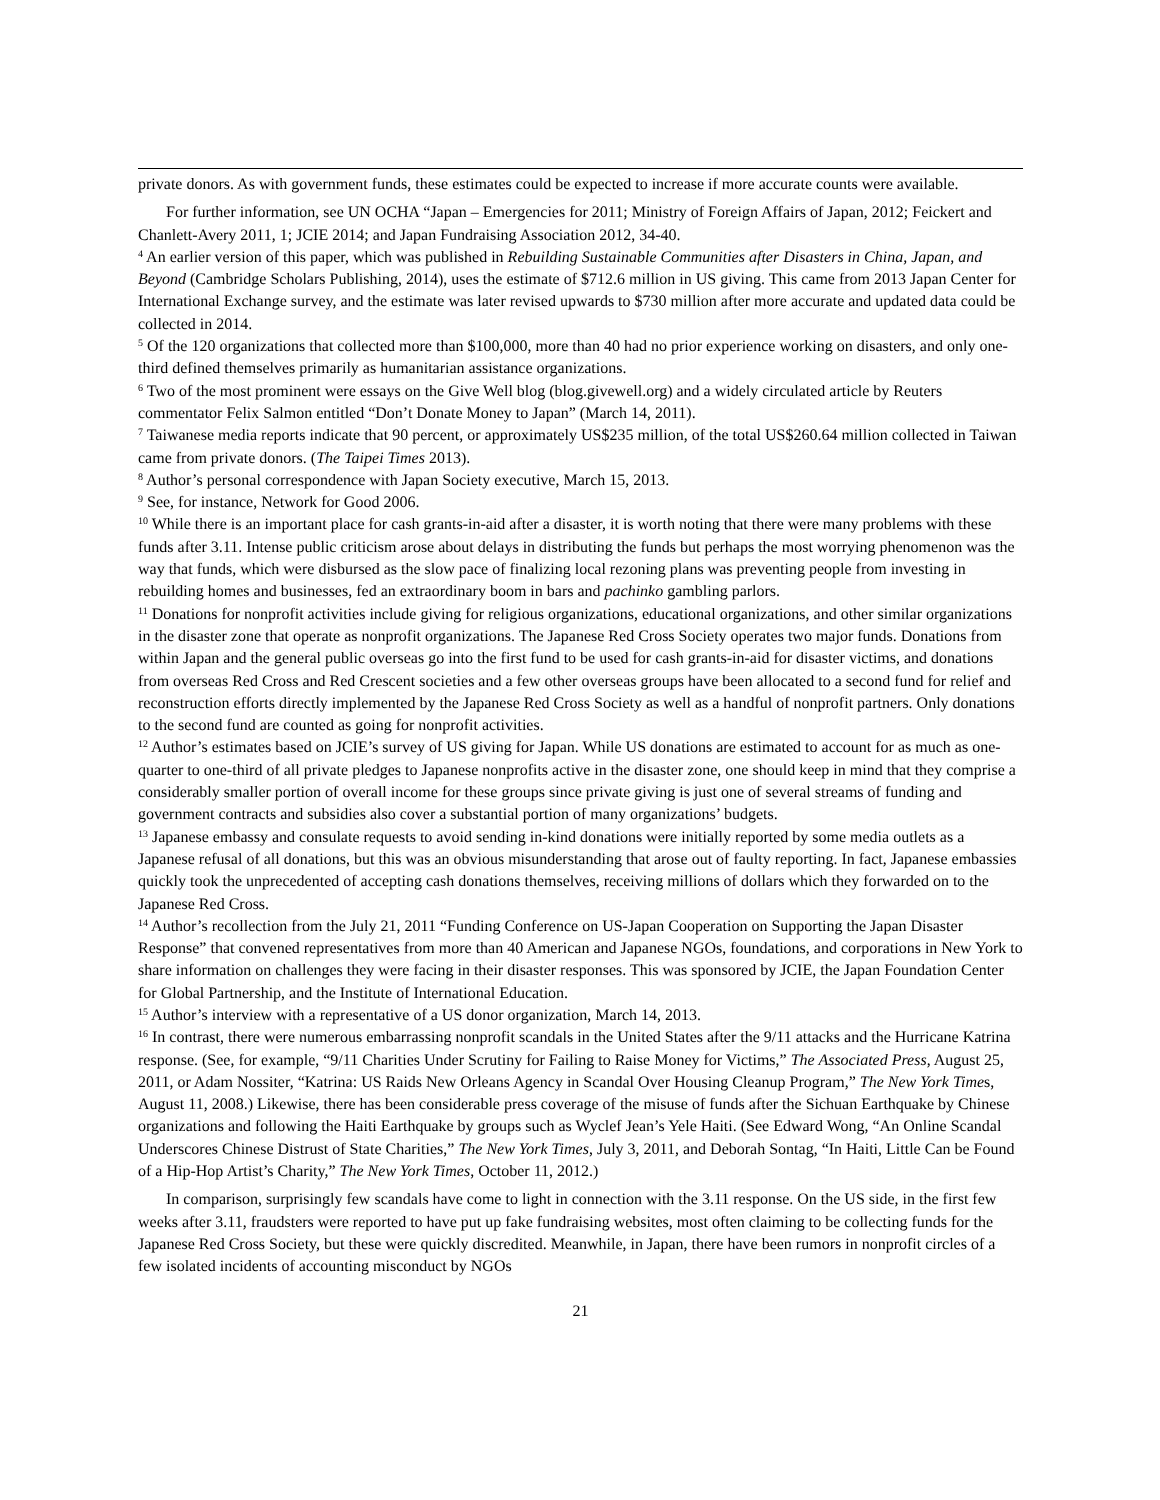private donors. As with government funds, these estimates could be expected to increase if more accurate counts were available.
For further information, see UN OCHA “Japan – Emergencies for 2011; Ministry of Foreign Affairs of Japan, 2012; Feickert and Chanlett-Avery 2011, 1; JCIE 2014; and Japan Fundraising Association 2012, 34-40.
<sup>4</sup> An earlier version of this paper, which was published in Rebuilding Sustainable Communities after Disasters in China, Japan, and Beyond (Cambridge Scholars Publishing, 2014), uses the estimate of $712.6 million in US giving. This came from 2013 Japan Center for International Exchange survey, and the estimate was later revised upwards to $730 million after more accurate and updated data could be collected in 2014.
<sup>5</sup> Of the 120 organizations that collected more than $100,000, more than 40 had no prior experience working on disasters, and only one-third defined themselves primarily as humanitarian assistance organizations.
<sup>6</sup> Two of the most prominent were essays on the Give Well blog (blog.givewell.org) and a widely circulated article by Reuters commentator Felix Salmon entitled “Don’t Donate Money to Japan” (March 14, 2011).
<sup>7</sup> Taiwanese media reports indicate that 90 percent, or approximately US$235 million, of the total US$260.64 million collected in Taiwan came from private donors. (The Taipei Times 2013).
<sup>8</sup> Author’s personal correspondence with Japan Society executive, March 15, 2013.
<sup>9</sup> See, for instance, Network for Good 2006.
<sup>10</sup> While there is an important place for cash grants-in-aid after a disaster, it is worth noting that there were many problems with these funds after 3.11. Intense public criticism arose about delays in distributing the funds but perhaps the most worrying phenomenon was the way that funds, which were disbursed as the slow pace of finalizing local rezoning plans was preventing people from investing in rebuilding homes and businesses, fed an extraordinary boom in bars and pachinko gambling parlors.
<sup>11</sup> Donations for nonprofit activities include giving for religious organizations, educational organizations, and other similar organizations in the disaster zone that operate as nonprofit organizations. The Japanese Red Cross Society operates two major funds. Donations from within Japan and the general public overseas go into the first fund to be used for cash grants-in-aid for disaster victims, and donations from overseas Red Cross and Red Crescent societies and a few other overseas groups have been allocated to a second fund for relief and reconstruction efforts directly implemented by the Japanese Red Cross Society as well as a handful of nonprofit partners. Only donations to the second fund are counted as going for nonprofit activities.
<sup>12</sup> Author’s estimates based on JCIE’s survey of US giving for Japan. While US donations are estimated to account for as much as one-quarter to one-third of all private pledges to Japanese nonprofits active in the disaster zone, one should keep in mind that they comprise a considerably smaller portion of overall income for these groups since private giving is just one of several streams of funding and government contracts and subsidies also cover a substantial portion of many organizations’ budgets.
<sup>13</sup> Japanese embassy and consulate requests to avoid sending in-kind donations were initially reported by some media outlets as a Japanese refusal of all donations, but this was an obvious misunderstanding that arose out of faulty reporting. In fact, Japanese embassies quickly took the unprecedented of accepting cash donations themselves, receiving millions of dollars which they forwarded on to the Japanese Red Cross.
<sup>14</sup> Author’s recollection from the July 21, 2011 “Funding Conference on US-Japan Cooperation on Supporting the Japan Disaster Response” that convened representatives from more than 40 American and Japanese NGOs, foundations, and corporations in New York to share information on challenges they were facing in their disaster responses. This was sponsored by JCIE, the Japan Foundation Center for Global Partnership, and the Institute of International Education.
<sup>15</sup> Author’s interview with a representative of a US donor organization, March 14, 2013.
<sup>16</sup> In contrast, there were numerous embarrassing nonprofit scandals in the United States after the 9/11 attacks and the Hurricane Katrina response. (See, for example, “9/11 Charities Under Scrutiny for Failing to Raise Money for Victims,” The Associated Press, August 25, 2011, or Adam Nossiter, “Katrina: US Raids New Orleans Agency in Scandal Over Housing Cleanup Program,” The New York Times, August 11, 2008.) Likewise, there has been considerable press coverage of the misuse of funds after the Sichuan Earthquake by Chinese organizations and following the Haiti Earthquake by groups such as Wyclef Jean’s Yele Haiti. (See Edward Wong, “An Online Scandal Underscores Chinese Distrust of State Charities,” The New York Times, July 3, 2011, and Deborah Sontag, “In Haiti, Little Can be Found of a Hip-Hop Artist’s Charity,” The New York Times, October 11, 2012.)
In comparison, surprisingly few scandals have come to light in connection with the 3.11 response. On the US side, in the first few weeks after 3.11, fraudsters were reported to have put up fake fundraising websites, most often claiming to be collecting funds for the Japanese Red Cross Society, but these were quickly discredited. Meanwhile, in Japan, there have been rumors in nonprofit circles of a few isolated incidents of accounting misconduct by NGOs
21